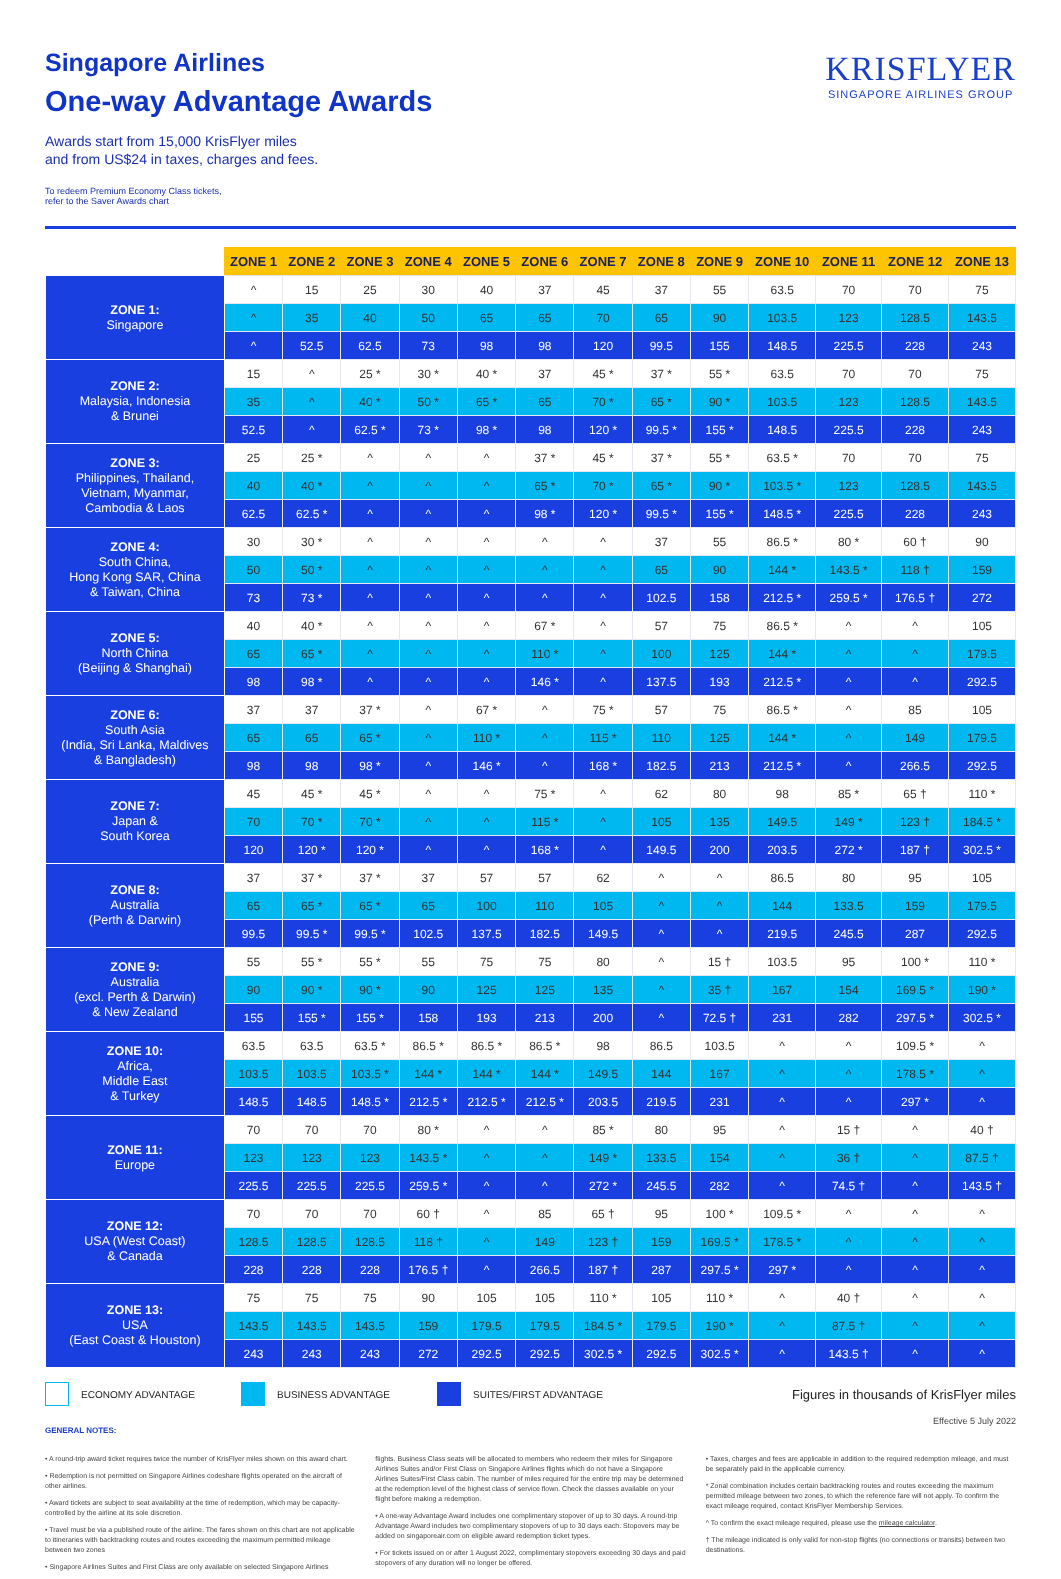KRISFLYER
SINGAPORE AIRLINES GROUP
Singapore Airlines
One-way Advantage Awards
Awards start from 15,000 KrisFlyer miles
and from US$24 in taxes, charges and fees.
To redeem Premium Economy Class tickets,
refer to the Saver Awards chart
| | ZONE 1 | ZONE 2 | ZONE 3 | ZONE 4 | ZONE 5 | ZONE 6 | ZONE 7 | ZONE 8 | ZONE 9 | ZONE 10 | ZONE 11 | ZONE 12 | ZONE 13 |
| --- | --- | --- | --- | --- | --- | --- | --- | --- | --- | --- | --- | --- | --- |
| ZONE 1: Singapore | ^ | 15 | 25 | 30 | 40 | 37 | 45 | 37 | 55 | 63.5 | 70 | 70 | 75 |
| | ^ | 35 | 40 | 50 | 65 | 65 | 70 | 65 | 90 | 103.5 | 123 | 128.5 | 143.5 |
| | ^ | 52.5 | 62.5 | 73 | 98 | 98 | 120 | 99.5 | 155 | 148.5 | 225.5 | 228 | 243 |
| ZONE 2: Malaysia, Indonesia & Brunei | 15 | ^ | 25 * | 30 * | 40 * | 37 | 45 * | 37 * | 55 * | 63.5 | 70 | 70 | 75 |
| | 35 | ^ | 40 * | 50 * | 65 * | 65 | 70 * | 65 * | 90 * | 103.5 | 123 | 128.5 | 143.5 |
| | 52.5 | ^ | 62.5 * | 73 * | 98 * | 98 | 120 * | 99.5 * | 155 * | 148.5 | 225.5 | 228 | 243 |
| ZONE 3: Philippines, Thailand, Vietnam, Myanmar, Cambodia & Laos | 25 | 25 * | ^ | ^ | ^ | 37 * | 45 * | 37 * | 55 * | 63.5 * | 70 | 70 | 75 |
| | 40 | 40 * | ^ | ^ | ^ | 65 * | 70 * | 65 * | 90 * | 103.5 * | 123 | 128.5 | 143.5 |
| | 62.5 | 62.5 * | ^ | ^ | ^ | 98 * | 120 * | 99.5 * | 155 * | 148.5 * | 225.5 | 228 | 243 |
| ZONE 4: South China, Hong Kong SAR, China & Taiwan, China | 30 | 30 * | ^ | ^ | ^ | ^ | ^ | 37 | 55 | 86.5 * | 80 * | 60 † | 90 |
| | 50 | 50 * | ^ | ^ | ^ | ^ | ^ | 65 | 90 | 144 * | 143.5 * | 118 † | 159 |
| | 73 | 73 * | ^ | ^ | ^ | ^ | ^ | 102.5 | 158 | 212.5 * | 259.5 * | 176.5 † | 272 |
| ZONE 5: North China (Beijing & Shanghai) | 40 | 40 * | ^ | ^ | ^ | 67 * | ^ | 57 | 75 | 86.5 * | ^ | ^ | 105 |
| | 65 | 65 * | ^ | ^ | ^ | 110 * | ^ | 100 | 125 | 144 * | ^ | ^ | 179.5 |
| | 98 | 98 * | ^ | ^ | ^ | 146 * | ^ | 137.5 | 193 | 212.5 * | ^ | ^ | 292.5 |
| ZONE 6: South Asia (India, Sri Lanka, Maldives & Bangladesh) | 37 | 37 | 37 * | ^ | 67 * | ^ | 75 * | 57 | 75 | 86.5 * | ^ | 85 | 105 |
| | 65 | 65 | 65 * | ^ | 110 * | ^ | 115 * | 110 | 125 | 144 * | ^ | 149 | 179.5 |
| | 98 | 98 | 98 * | ^ | 146 * | ^ | 168 * | 182.5 | 213 | 212.5 * | ^ | 266.5 | 292.5 |
| ZONE 7: Japan & South Korea | 45 | 45 * | 45 * | ^ | ^ | 75 * | ^ | 62 | 80 | 98 | 85 * | 65 † | 110 * |
| | 70 | 70 * | 70 * | ^ | ^ | 115 * | ^ | 105 | 135 | 149.5 | 149 * | 123 † | 184.5 * |
| | 120 | 120 * | 120 * | ^ | ^ | 168 * | ^ | 149.5 | 200 | 203.5 | 272 * | 187 † | 302.5 * |
| ZONE 8: Australia (Perth & Darwin) | 37 | 37 * | 37 * | 37 | 57 | 57 | 62 | ^ | ^ | 86.5 | 80 | 95 | 105 |
| | 65 | 65 * | 65 * | 65 | 100 | 110 | 105 | ^ | ^ | 144 | 133.5 | 159 | 179.5 |
| | 99.5 | 99.5 * | 99.5 * | 102.5 | 137.5 | 182.5 | 149.5 | ^ | ^ | 219.5 | 245.5 | 287 | 292.5 |
| ZONE 9: Australia (excl. Perth & Darwin) & New Zealand | 55 | 55 * | 55 * | 55 | 75 | 75 | 80 | ^ | 15 † | 103.5 | 95 | 100 * | 110 * |
| | 90 | 90 * | 90 * | 90 | 125 | 125 | 135 | ^ | 35 † | 167 | 154 | 169.5 * | 190 * |
| | 155 | 155 * | 155 * | 158 | 193 | 213 | 200 | ^ | 72.5 † | 231 | 282 | 297.5 * | 302.5 * |
| ZONE 10: Africa, Middle East & Turkey | 63.5 | 63.5 | 63.5 * | 86.5 * | 86.5 * | 86.5 * | 98 | 86.5 | 103.5 | ^ | ^ | 109.5 * | ^ |
| | 103.5 | 103.5 | 103.5 * | 144 * | 144 * | 144 * | 149.5 | 144 | 167 | ^ | ^ | 178.5 * | ^ |
| | 148.5 | 148.5 | 148.5 * | 212.5 * | 212.5 * | 212.5 * | 203.5 | 219.5 | 231 | ^ | ^ | 297 * | ^ |
| ZONE 11: Europe | 70 | 70 | 70 | 80 * | ^ | ^ | 85 * | 80 | 95 | ^ | 15 † | ^ | 40 † |
| | 123 | 123 | 123 | 143.5 * | ^ | ^ | 149 * | 133.5 | 154 | ^ | 36 † | ^ | 87.5 † |
| | 225.5 | 225.5 | 225.5 | 259.5 * | ^ | ^ | 272 * | 245.5 | 282 | ^ | 74.5 † | ^ | 143.5 † |
| ZONE 12: USA (West Coast) & Canada | 70 | 70 | 70 | 60 † | ^ | 85 | 65 † | 95 | 100 * | 109.5 * | ^ | ^ | ^ |
| | 128.5 | 128.5 | 128.5 | 118 † | ^ | 149 | 123 † | 159 | 169.5 * | 178.5 * | ^ | ^ | ^ |
| | 228 | 228 | 228 | 176.5 † | ^ | 266.5 | 187 † | 287 | 297.5 * | 297 * | ^ | ^ | ^ |
| ZONE 13: USA (East Coast & Houston) | 75 | 75 | 75 | 90 | 105 | 105 | 110 * | 105 | 110 * | ^ | 40 † | ^ | ^ |
| | 143.5 | 143.5 | 143.5 | 159 | 179.5 | 179.5 | 184.5 * | 179.5 | 190 * | ^ | 87.5 † | ^ | ^ |
| | 243 | 243 | 243 | 272 | 292.5 | 292.5 | 302.5 * | 292.5 | 302.5 * | ^ | 143.5 † | ^ | ^ |
ECONOMY ADVANTAGE BUSINESS ADVANTAGE SUITES/FIRST ADVANTAGE Figures in thousands of KrisFlyer miles
Effective 5 July 2022
GENERAL NOTES:
• A round-trip award ticket requires twice the number of KrisFlyer miles shown on this award chart.
• Redemption is not permitted on Singapore Airlines codeshare flights operated on the aircraft of other airlines.
• Award tickets are subject to seat availability at the time of redemption, which may be capacity-controlled by the airline at its sole discretion.
• Travel must be via a published route of the airline. The fares shown on this chart are not applicable to itineraries with backtracking routes and routes exceeding the maximum permitted mileage between two zones
• Singapore Airlines Suites and First Class are only available on selected Singapore Airlines
flights. Business Class seats will be allocated to members who redeem their miles for Singapore Airlines Suites and/or First Class on Singapore Airlines flights which do not have a Singapore Airlines Suites/First Class cabin. The number of miles required for the entire trip may be determined at the redemption level of the highest class of service flown. Check the classes available on your flight before making a redemption.
• A one-way Advantage Award includes one complimentary stopover of up to 30 days. A round-trip Advantage Award includes two complimentary stopovers of up to 30 days each. Stopovers may be added on singaporeair.com on eligible award redemption ticket types.
• For tickets issued on or after 1 August 2022, complimentary stopovers exceeding 30 days and paid stopovers of any duration will no longer be offered.
• Taxes, charges and fees are applicable in addition to the required redemption mileage, and must be separately paid in the applicable currency.
* Zonal combination includes certain backtracking routes and routes exceeding the maximum permitted mileage between two zones, to which the reference fare will not apply. To confirm the exact mileage required, contact KrisFlyer Membership Services.
^ To confirm the exact mileage required, please use the mileage calculator.
† The mileage indicated is only valid for non-stop flights (no connections or transits) between two destinations.